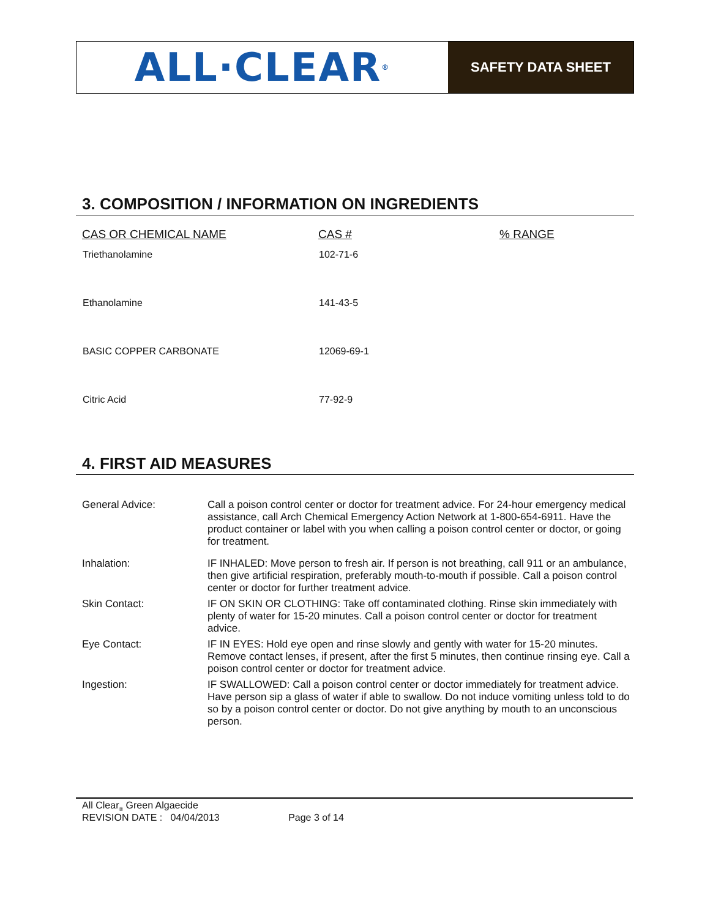ALL·CLEAR<sup>®</sup>
SAFETY DATA SHEET
3. COMPOSITION / INFORMATION ON INGREDIENTS
| CAS OR CHEMICAL NAME | CAS # | % RANGE |
| --- | --- | --- |
| Triethanolamine | 102-71-6 | |
| Ethanolamine | 141-43-5 | |
| BASIC COPPER CARBONATE | 12069-69-1 | |
| Citric Acid | 77-92-9 | |
4. FIRST AID MEASURES
| General Advice: | Call a poison control center or doctor for treatment advice. For 24-hour emergency medical assistance, call Arch Chemical Emergency Action Network at 1-800-654-6911. Have the product container or label with you when calling a poison control center or doctor, or going for treatment. |
| Inhalation: | IF INHALED: Move person to fresh air. If person is not breathing, call 911 or an ambulance, then give artificial respiration, preferably mouth-to-mouth if possible. Call a poison control center or doctor for further treatment advice. |
| Skin Contact: | IF ON SKIN OR CLOTHING: Take off contaminated clothing. Rinse skin immediately with plenty of water for 15-20 minutes. Call a poison control center or doctor for treatment advice. |
| Eye Contact: | IF IN EYES: Hold eye open and rinse slowly and gently with water for 15-20 minutes. Remove contact lenses, if present, after the first 5 minutes, then continue rinsing eye. Call a poison control center or doctor for treatment advice. |
| Ingestion: | IF SWALLOWED: Call a poison control center or doctor immediately for treatment advice. Have person sip a glass of water if able to swallow. Do not induce vomiting unless told to do so by a poison control center or doctor. Do not give anything by mouth to an unconscious person. |
All Clear<sub>®</sub> Green Algaecide
REVISION DATE : 04/04/2013 Page 3 of 14